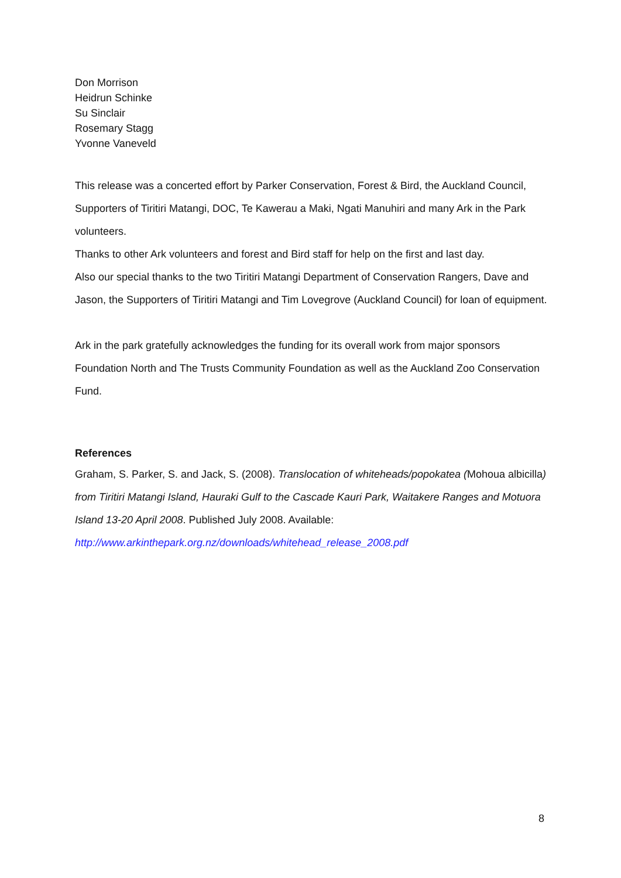Don Morrison
Heidrun Schinke
Su Sinclair
Rosemary Stagg
Yvonne Vaneveld
This release was a concerted effort by Parker Conservation, Forest & Bird, the Auckland Council, Supporters of Tiritiri Matangi, DOC, Te Kawerau a Maki, Ngati Manuhiri and many Ark in the Park volunteers.
Thanks to other Ark volunteers and forest and Bird staff for help on the first and last day.
Also our special thanks to the two Tiritiri Matangi Department of Conservation Rangers, Dave and Jason, the Supporters of Tiritiri Matangi and Tim Lovegrove (Auckland Council) for loan of equipment.
Ark in the park gratefully acknowledges the funding for its overall work from major sponsors Foundation North and The Trusts Community Foundation as well as the Auckland Zoo Conservation Fund.
References
Graham, S. Parker, S. and Jack, S. (2008). Translocation of whiteheads/popokatea (Mohoua albicilla) from Tiritiri Matangi Island, Hauraki Gulf to the Cascade Kauri Park, Waitakere Ranges and Motuora Island 13-20 April 2008. Published July 2008. Available: http://www.arkinthepark.org.nz/downloads/whitehead_release_2008.pdf
8